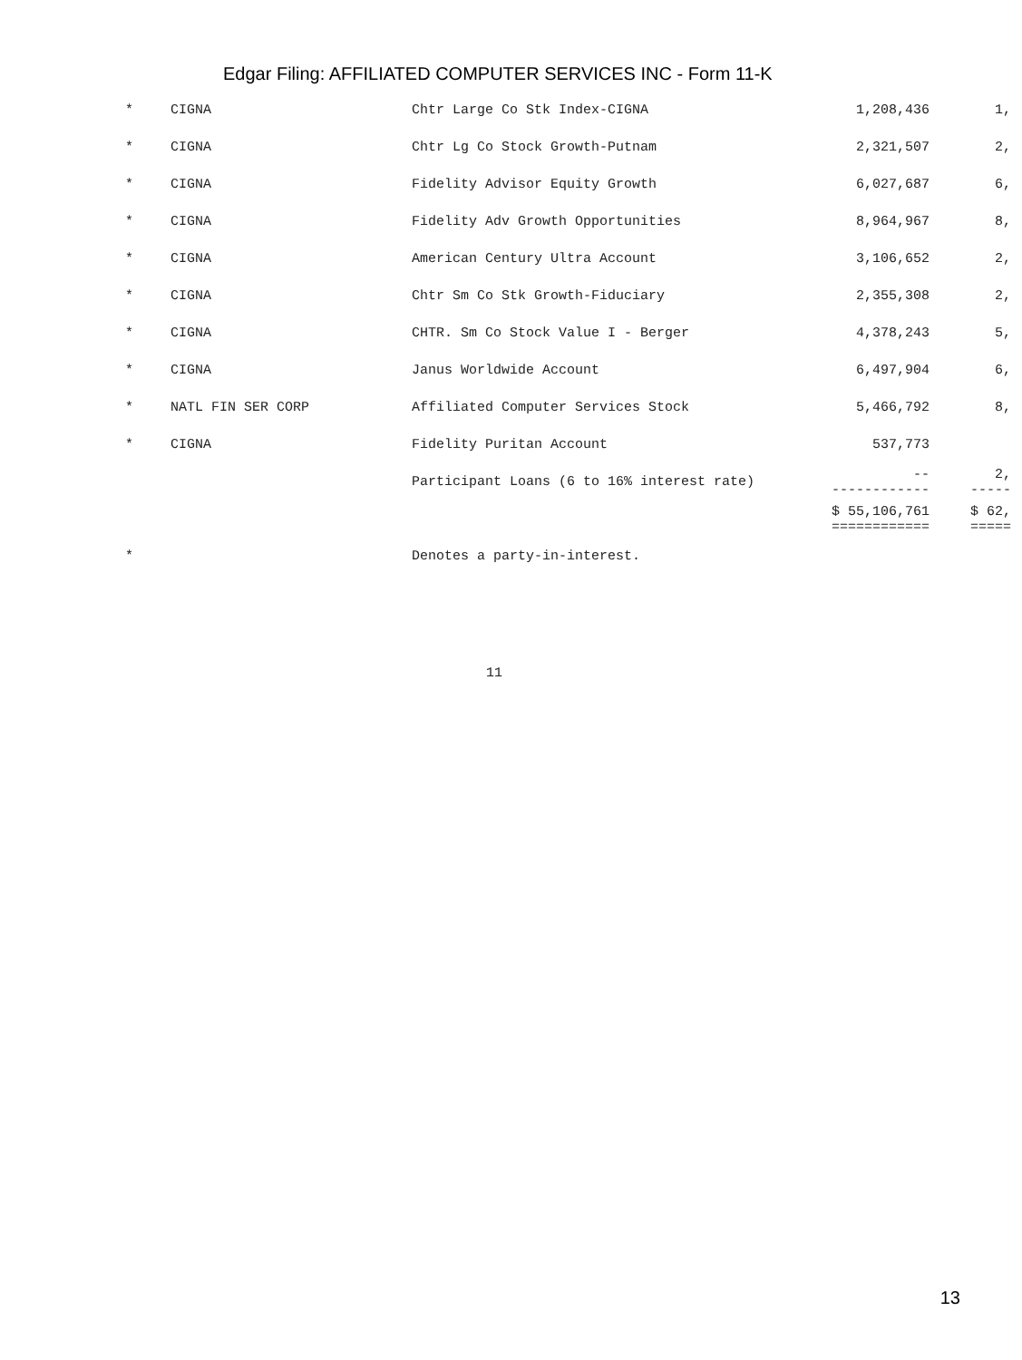Edgar Filing: AFFILIATED COMPUTER SERVICES INC - Form 11-K
| * | CIGNA | Chtr Large Co Stk Index-CIGNA | 1,208,436 | | 1, |
| * | CIGNA | Chtr Lg Co Stock Growth-Putnam | 2,321,507 | | 2, |
| * | CIGNA | Fidelity Advisor Equity Growth | 6,027,687 | | 6, |
| * | CIGNA | Fidelity Adv Growth Opportunities | 8,964,967 | | 8, |
| * | CIGNA | American Century Ultra Account | 3,106,652 | | 2, |
| * | CIGNA | Chtr Sm Co Stk Growth-Fiduciary | 2,355,308 | | 2, |
| * | CIGNA | CHTR. Sm Co Stock Value I - Berger | 4,378,243 | | 5, |
| * | CIGNA | Janus Worldwide Account | 6,497,904 | | 6, |
| * | NATL FIN SER CORP | Affiliated Computer Services Stock | 5,466,792 | | 8, |
| * | CIGNA | Fidelity Puritan Account | 537,773 | | |
| | | Participant Loans (6 to 16% interest rate) | -- ------------ | | 2, ----- |
| | | | $ 55,106,761 ============ | | $ 62, ===== |
| * | | Denotes a party-in-interest. | | | |
11
13